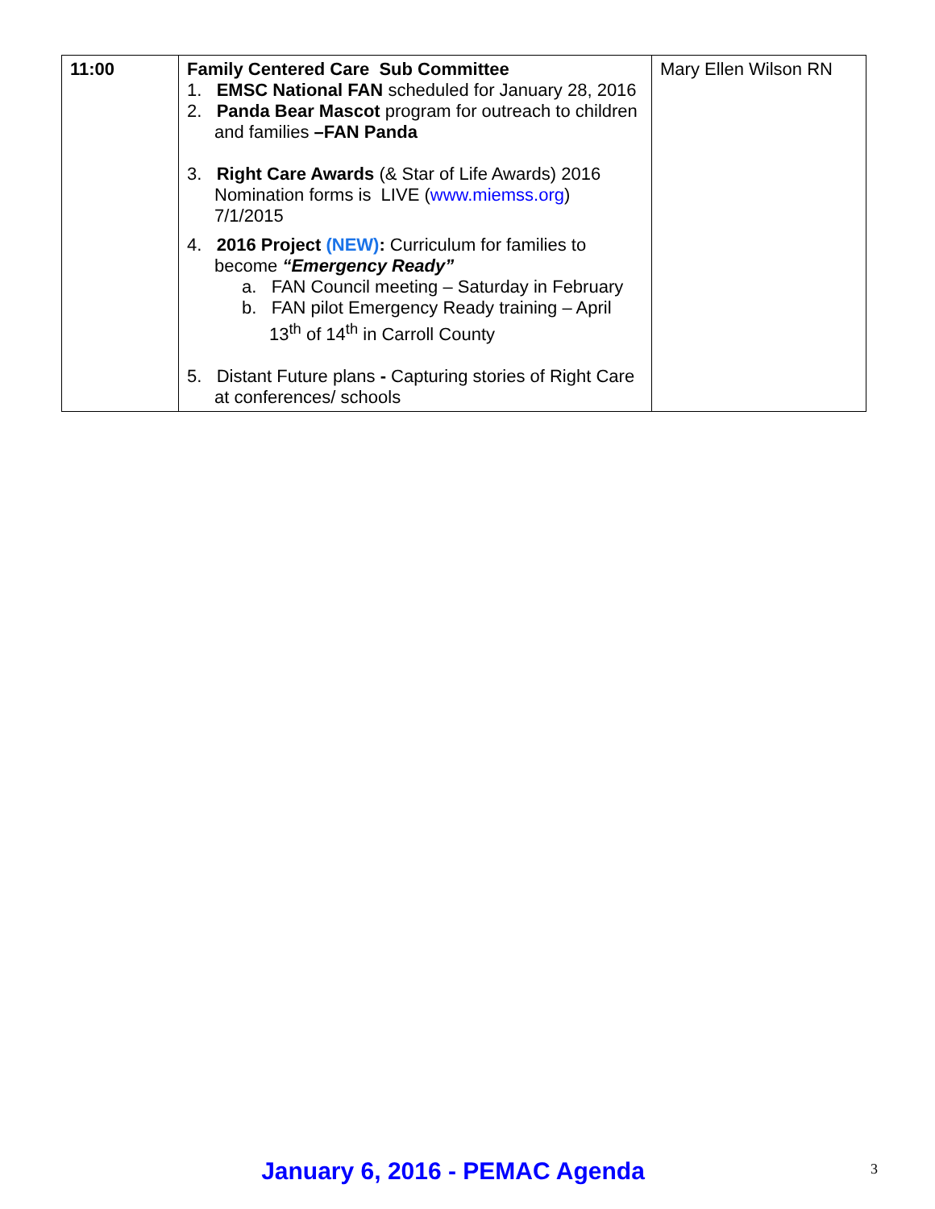| 11:00 | Family Centered Care Sub Committee 1. EMSC National FAN scheduled for January 28, 2016 2. Panda Bear Mascot program for outreach to children and families –FAN Panda 3. Right Care Awards (& Star of Life Awards) 2016 Nomination forms is LIVE ( www.miemss.org ) 7/1/2015 4. 2016 Project (NEW) : Curriculum for families to become “Emergency Ready” a. FAN Council meeting – Saturday in February b. FAN pilot Emergency Ready training – April 13<sup>th</sup> of 14<sup>th</sup> in Carroll County 5. Distant Future plans - Capturing stories of Right Care at conferences/ schools | Mary Ellen Wilson RN |
January 6, 2016 - PEMAC Agenda 3